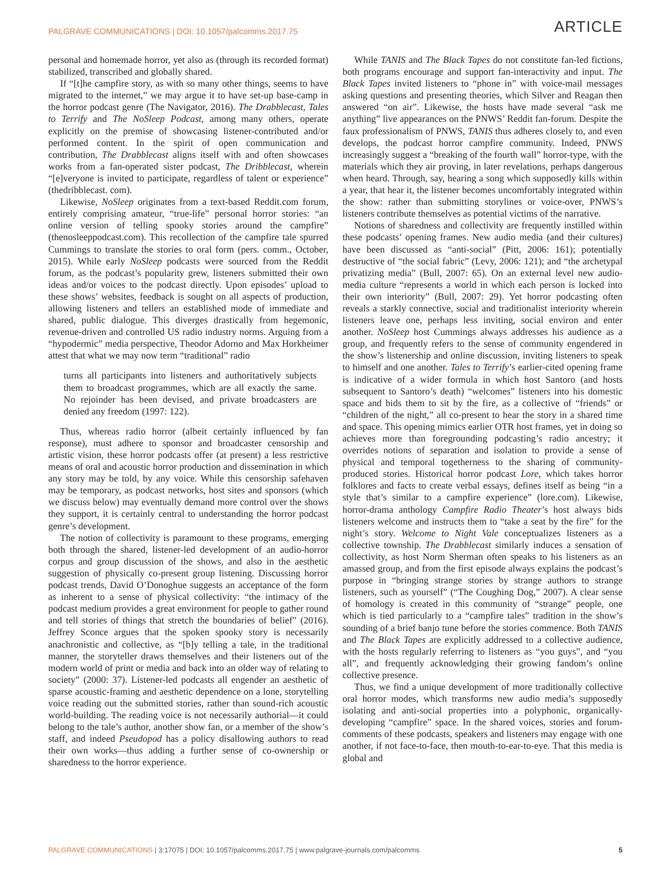PALGRAVE COMMUNICATIONS | DOI: 10.1057/palcomms.2017.75 ARTICLE
personal and homemade horror, yet also as (through its recorded format) stabilized, transcribed and globally shared.
If “[t]he campfire story, as with so many other things, seems to have migrated to the internet,” we may argue it to have set-up base-camp in the horror podcast genre (The Navigator, 2016). The Drabblecast, Tales to Terrify and The NoSleep Podcast, among many others, operate explicitly on the premise of showcasing listener-contributed and/or performed content. In the spirit of open communication and contribution, The Drabblecast aligns itself with and often showcases works from a fan-operated sister podcast, The Dribblecast, wherein “[e]veryone is invited to participate, regardless of talent or experience” (thedribblecast. com).
Likewise, NoSleep originates from a text-based Reddit.com forum, entirely comprising amateur, “true-life” personal horror stories: “an online version of telling spooky stories around the campfire” (thenosleeppodcast.com). This recollection of the campfire tale spurred Cummings to translate the stories to oral form (pers. comm., October, 2015). While early NoSleep podcasts were sourced from the Reddit forum, as the podcast’s popularity grew, listeners submitted their own ideas and/or voices to the podcast directly. Upon episodes’ upload to these shows’ websites, feedback is sought on all aspects of production, allowing listeners and tellers an established mode of immediate and shared, public dialogue. This diverges drastically from hegemonic, revenue-driven and controlled US radio industry norms. Arguing from a “hypodermic” media perspective, Theodor Adorno and Max Horkheimer attest that what we may now term “traditional” radio
turns all participants into listeners and authoritatively subjects them to broadcast programmes, which are all exactly the same. No rejoinder has been devised, and private broadcasters are denied any freedom (1997: 122).
Thus, whereas radio horror (albeit certainly influenced by fan response), must adhere to sponsor and broadcaster censorship and artistic vision, these horror podcasts offer (at present) a less restrictive means of oral and acoustic horror production and dissemination in which any story may be told, by any voice. While this censorship safehaven may be temporary, as podcast networks, host sites and sponsors (which we discuss below) may eventually demand more control over the shows they support, it is certainly central to understanding the horror podcast genre’s development.
The notion of collectivity is paramount to these programs, emerging both through the shared, listener-led development of an audio-horror corpus and group discussion of the shows, and also in the aesthetic suggestion of physically co-present group listening. Discussing horror podcast trends, David O’Donoghue suggests an acceptance of the form as inherent to a sense of physical collectivity: “the intimacy of the podcast medium provides a great environment for people to gather round and tell stories of things that stretch the boundaries of belief” (2016). Jeffrey Sconce argues that the spoken spooky story is necessarily anachronistic and collective, as “[b]y telling a tale, in the traditional manner, the storyteller draws themselves and their listeners out of the modern world of print or media and back into an older way of relating to society” (2000: 37). Listener-led podcasts all engender an aesthetic of sparse acoustic-framing and aesthetic dependence on a lone, storytelling voice reading out the submitted stories, rather than sound-rich acoustic world-building. The reading voice is not necessarily authorial—it could belong to the tale’s author, another show fan, or a member of the show’s staff, and indeed Pseudopod has a policy disallowing authors to read their own works—thus adding a further sense of co-ownership or sharedness to the horror experience.
While TANIS and The Black Tapes do not constitute fan-led fictions, both programs encourage and support fan-interactivity and input. The Black Tapes invited listeners to “phone in” with voice-mail messages asking questions and presenting theories, which Silver and Reagan then answered “on air”. Likewise, the hosts have made several “ask me anything” live appearances on the PNWS’ Reddit fan-forum. Despite the faux professionalism of PNWS, TANIS thus adheres closely to, and even develops, the podcast horror campfire community. Indeed, PNWS increasingly suggest a “breaking of the fourth wall” horror-type, with the materials which they air proving, in later revelations, perhaps dangerous when heard. Through, say, hearing a song which supposedly kills within a year, that hear it, the listener becomes uncomfortably integrated within the show: rather than submitting storylines or voice-over, PNWS’s listeners contribute themselves as potential victims of the narrative.
Notions of sharedness and collectivity are frequently instilled within these podcasts’ opening frames. New audio media (and their cultures) have been discussed as “anti-social” (Pitt, 2006: 161); potentially destructive of “the social fabric” (Levy, 2006: 121); and “the archetypal privatizing media” (Bull, 2007: 65). On an external level new audio-media culture “represents a world in which each person is locked into their own interiority” (Bull, 2007: 29). Yet horror podcasting often reveals a starkly connective, social and traditionalist interiority wherein listeners leave one, perhaps less inviting, social environ and enter another. NoSleep host Cummings always addresses his audience as a group, and frequently refers to the sense of community engendered in the show’s listenership and online discussion, inviting listeners to speak to himself and one another. Tales to Terrify’s earlier-cited opening frame is indicative of a wider formula in which host Santoro (and hosts subsequent to Santoro’s death) “welcomes” listeners into his domestic space and bids them to sit by the fire, as a collective of “friends” or “children of the night,” all co-present to hear the story in a shared time and space. This opening mimics earlier OTR host frames, yet in doing so achieves more than foregrounding podcasting’s radio ancestry; it overrides notions of separation and isolation to provide a sense of physical and temporal togetherness to the sharing of community-produced stories. Historical horror podcast Lore, which takes horror folklores and facts to create verbal essays, defines itself as being “in a style that’s similar to a campfire experience” (lore.com). Likewise, horror-drama anthology Campfire Radio Theater’s host always bids listeners welcome and instructs them to “take a seat by the fire” for the night’s story. Welcome to Night Vale conceptualizes listeners as a collective township. The Drabblecast similarly induces a sensation of collectivity, as host Norm Sherman often speaks to his listeners as an amassed group, and from the first episode always explains the podcast’s purpose in “bringing strange stories by strange authors to strange listeners, such as yourself” (“The Coughing Dog,” 2007). A clear sense of homology is created in this community of “strange” people, one which is tied particularly to a “campfire tales” tradition in the show’s sounding of a brief banjo tune before the stories commence. Both TANIS and The Black Tapes are explicitly addressed to a collective audience, with the hosts regularly referring to listeners as “you guys”, and “you all”, and frequently acknowledging their growing fandom’s online collective presence.
Thus, we find a unique development of more traditionally collective oral horror modes, which transforms new audio media’s supposedly isolating and anti-social properties into a polyphonic, organically-developing “campfire” space. In the shared voices, stories and forum-comments of these podcasts, speakers and listeners may engage with one another, if not face-to-face, then mouth-to-ear-to-eye. That this media is global and
PALGRAVE COMMUNICATIONS | 3:17075 | DOI: 10.1057/palcomms.2017.75 | www.palgrave-journals.com/palcomms 5